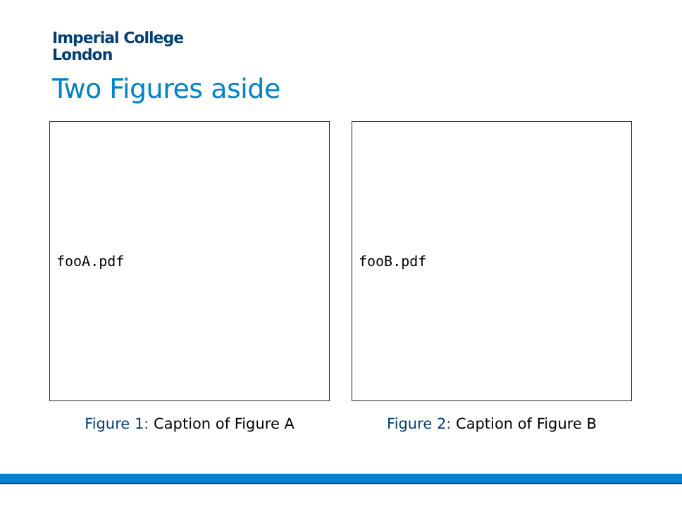Imperial College
London
Two Figures aside
fooA.pdf
Figure 1: Caption of Figure A
fooB.pdf
Figure 2: Caption of Figure B